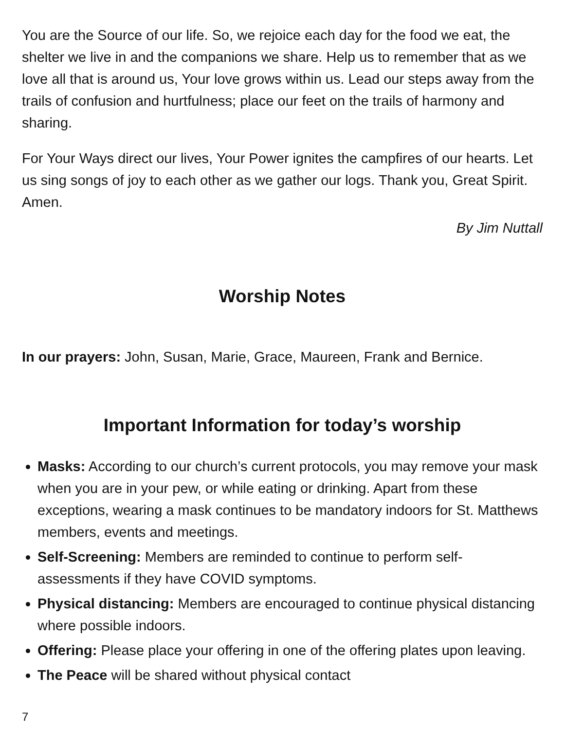You are the Source of our life. So, we rejoice each day for the food we eat, the shelter we live in and the companions we share. Help us to remember that as we love all that is around us, Your love grows within us. Lead our steps away from the trails of confusion and hurtfulness; place our feet on the trails of harmony and sharing.
For Your Ways direct our lives, Your Power ignites the campfires of our hearts. Let us sing songs of joy to each other as we gather our logs. Thank you, Great Spirit. Amen.
By Jim Nuttall
Worship Notes
In our prayers: John, Susan, Marie, Grace, Maureen, Frank and Bernice.
Important Information for today’s worship
Masks: According to our church’s current protocols, you may remove your mask when you are in your pew, or while eating or drinking. Apart from these exceptions, wearing a mask continues to be mandatory indoors for St. Matthews members, events and meetings.
Self-Screening: Members are reminded to continue to perform self-assessments if they have COVID symptoms.
Physical distancing: Members are encouraged to continue physical distancing where possible indoors.
Offering: Please place your offering in one of the offering plates upon leaving.
The Peace will be shared without physical contact
7